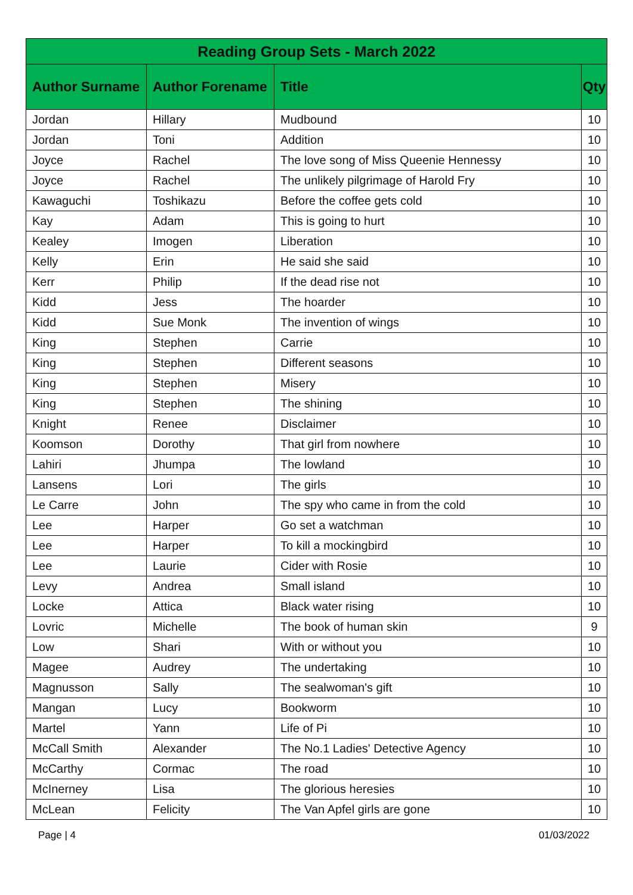| Reading Group Sets - March 2022 | | | |
| --- | --- | --- | --- |
| Author Surname | Author Forename | Title | Qty |
| Jordan | Hillary | Mudbound | 10 |
| Jordan | Toni | Addition | 10 |
| Joyce | Rachel | The love song of Miss Queenie Hennessy | 10 |
| Joyce | Rachel | The unlikely pilgrimage of Harold Fry | 10 |
| Kawaguchi | Toshikazu | Before the coffee gets cold | 10 |
| Kay | Adam | This is going to hurt | 10 |
| Kealey | Imogen | Liberation | 10 |
| Kelly | Erin | He said she said | 10 |
| Kerr | Philip | If the dead rise not | 10 |
| Kidd | Jess | The hoarder | 10 |
| Kidd | Sue Monk | The invention of wings | 10 |
| King | Stephen | Carrie | 10 |
| King | Stephen | Different seasons | 10 |
| King | Stephen | Misery | 10 |
| King | Stephen | The shining | 10 |
| Knight | Renee | Disclaimer | 10 |
| Koomson | Dorothy | That girl from nowhere | 10 |
| Lahiri | Jhumpa | The lowland | 10 |
| Lansens | Lori | The girls | 10 |
| Le Carre | John | The spy who came in from the cold | 10 |
| Lee | Harper | Go set a watchman | 10 |
| Lee | Harper | To kill a mockingbird | 10 |
| Lee | Laurie | Cider with Rosie | 10 |
| Levy | Andrea | Small island | 10 |
| Locke | Attica | Black water rising | 10 |
| Lovric | Michelle | The book of human skin | 9 |
| Low | Shari | With or without you | 10 |
| Magee | Audrey | The undertaking | 10 |
| Magnusson | Sally | The sealwoman's gift | 10 |
| Mangan | Lucy | Bookworm | 10 |
| Martel | Yann | Life of Pi | 10 |
| McCall Smith | Alexander | The No.1 Ladies' Detective Agency | 10 |
| McCarthy | Cormac | The road | 10 |
| McInerney | Lisa | The glorious heresies | 10 |
| McLean | Felicity | The Van Apfel girls are gone | 10 |
Page | 4 01/03/2022